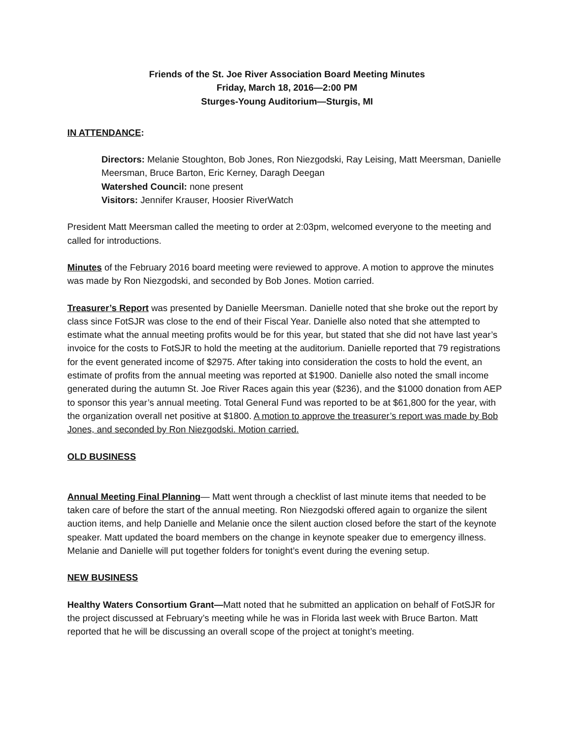Friends of the St. Joe River Association Board Meeting Minutes
Friday, March 18, 2016—2:00 PM
Sturges-Young Auditorium—Sturgis, MI
IN ATTENDANCE:
Directors: Melanie Stoughton, Bob Jones, Ron Niezgodski, Ray Leising, Matt Meersman, Danielle Meersman, Bruce Barton, Eric Kerney, Daragh Deegan
Watershed Council: none present
Visitors: Jennifer Krauser, Hoosier RiverWatch
President Matt Meersman called the meeting to order at 2:03pm, welcomed everyone to the meeting and called for introductions.
Minutes of the February 2016 board meeting were reviewed to approve. A motion to approve the minutes was made by Ron Niezgodski, and seconded by Bob Jones. Motion carried.
Treasurer’s Report was presented by Danielle Meersman. Danielle noted that she broke out the report by class since FotSJR was close to the end of their Fiscal Year. Danielle also noted that she attempted to estimate what the annual meeting profits would be for this year, but stated that she did not have last year’s invoice for the costs to FotSJR to hold the meeting at the auditorium. Danielle reported that 79 registrations for the event generated income of $2975. After taking into consideration the costs to hold the event, an estimate of profits from the annual meeting was reported at $1900. Danielle also noted the small income generated during the autumn St. Joe River Races again this year ($236), and the $1000 donation from AEP to sponsor this year’s annual meeting. Total General Fund was reported to be at $61,800 for the year, with the organization overall net positive at $1800. A motion to approve the treasurer’s report was made by Bob Jones, and seconded by Ron Niezgodski. Motion carried.
OLD BUSINESS
Annual Meeting Final Planning— Matt went through a checklist of last minute items that needed to be taken care of before the start of the annual meeting. Ron Niezgodski offered again to organize the silent auction items, and help Danielle and Melanie once the silent auction closed before the start of the keynote speaker. Matt updated the board members on the change in keynote speaker due to emergency illness. Melanie and Danielle will put together folders for tonight’s event during the evening setup.
NEW BUSINESS
Healthy Waters Consortium Grant—Matt noted that he submitted an application on behalf of FotSJR for the project discussed at February’s meeting while he was in Florida last week with Bruce Barton. Matt reported that he will be discussing an overall scope of the project at tonight’s meeting.